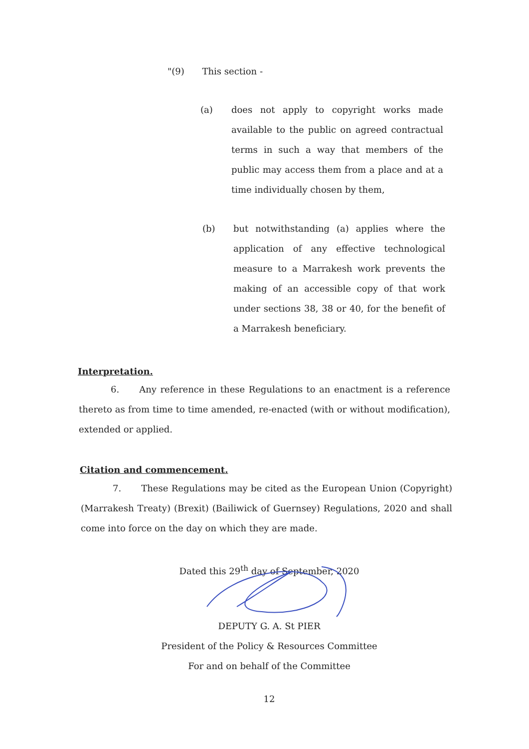"(9) This section -
(a) does not apply to copyright works made available to the public on agreed contractual terms in such a way that members of the public may access them from a place and at a time individually chosen by them,
(b) but notwithstanding (a) applies where the application of any effective technological measure to a Marrakesh work prevents the making of an accessible copy of that work under sections 38, 38 or 40, for the benefit of a Marrakesh beneficiary.
Interpretation.
6. Any reference in these Regulations to an enactment is a reference thereto as from time to time amended, re-enacted (with or without modification), extended or applied.
Citation and commencement.
7. These Regulations may be cited as the European Union (Copyright) (Marrakesh Treaty) (Brexit) (Bailiwick of Guernsey) Regulations, 2020 and shall come into force on the day on which they are made.
Dated this 29<sup>th</sup> day of September, 2020
DEPUTY G. A. St PIER
President of the Policy & Resources Committee
For and on behalf of the Committee
12